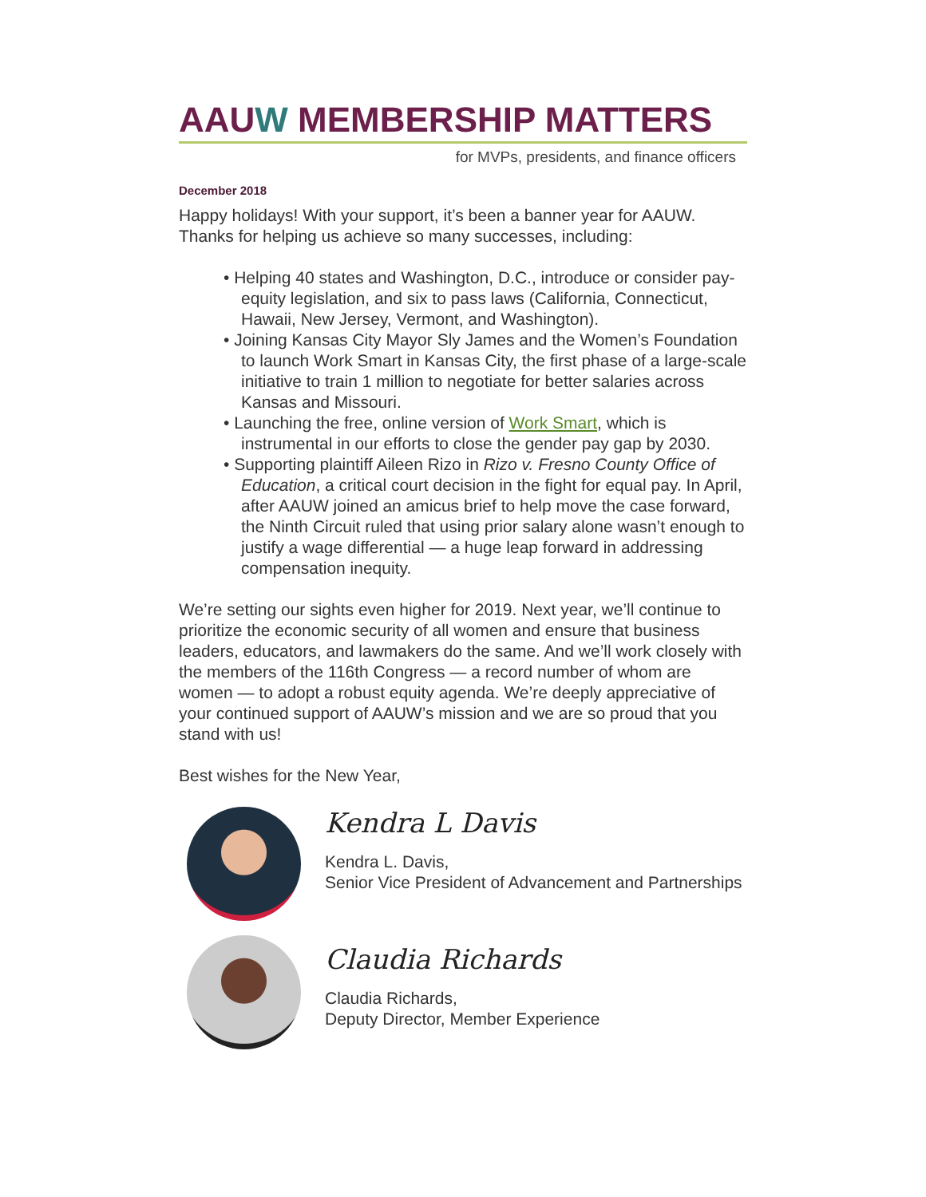AAUW MEMBERSHIP MATTERS
for MVPs, presidents, and finance officers
December 2018
Happy holidays! With your support, it’s been a banner year for AAUW. Thanks for helping us achieve so many successes, including:
• Helping 40 states and Washington, D.C., introduce or consider pay-equity legislation, and six to pass laws (California, Connecticut, Hawaii, New Jersey, Vermont, and Washington).
• Joining Kansas City Mayor Sly James and the Women’s Foundation to launch Work Smart in Kansas City, the first phase of a large-scale initiative to train 1 million to negotiate for better salaries across Kansas and Missouri.
• Launching the free, online version of Work Smart, which is instrumental in our efforts to close the gender pay gap by 2030.
• Supporting plaintiff Aileen Rizo in Rizo v. Fresno County Office of Education, a critical court decision in the fight for equal pay. In April, after AAUW joined an amicus brief to help move the case forward, the Ninth Circuit ruled that using prior salary alone wasn’t enough to justify a wage differential — a huge leap forward in addressing compensation inequity.
We’re setting our sights even higher for 2019. Next year, we’ll continue to prioritize the economic security of all women and ensure that business leaders, educators, and lawmakers do the same. And we’ll work closely with the members of the 116th Congress — a record number of whom are women — to adopt a robust equity agenda. We’re deeply appreciative of your continued support of AAUW’s mission and we are so proud that you stand with us!
Best wishes for the New Year,
Kendra L Davis
Kendra L. Davis,
Senior Vice President of Advancement and Partnerships
Claudia Richards
Claudia Richards,
Deputy Director, Member Experience